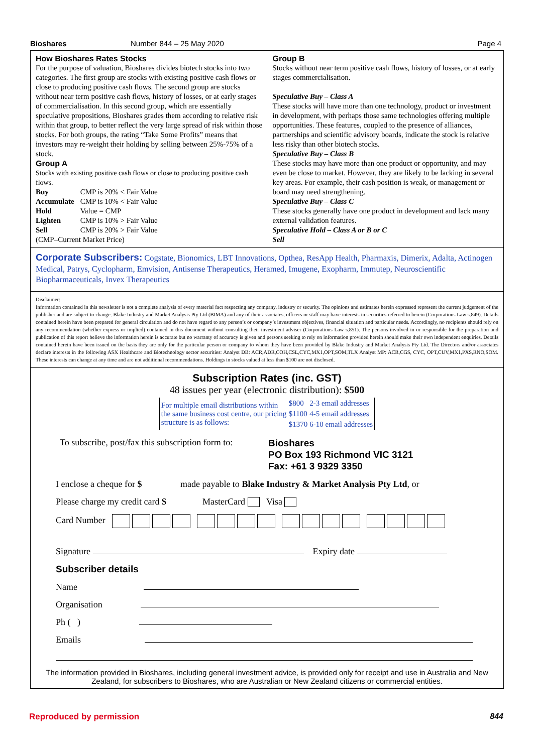Bioshares Number 844 – 25 May 2020 Page 4
How Bioshares Rates Stocks
For the purpose of valuation, Bioshares divides biotech stocks into two categories. The first group are stocks with existing positive cash flows or close to producing positive cash flows. The second group are stocks without near term positive cash flows, history of losses, or at early stages of commercialisation. In this second group, which are essentially speculative propositions, Bioshares grades them according to relative risk within that group, to better reflect the very large spread of risk within those stocks. For both groups, the rating “Take Some Profits” means that investors may re-weight their holding by selling between 25%-75% of a stock.
Group A
Stocks with existing positive cash flows or close to producing positive cash flows.
| Buy | CMP is 20% < Fair Value |
| Accumulate | CMP is 10% < Fair Value |
| Hold | Value = CMP |
| Lighten | CMP is 10% > Fair Value |
| Sell | CMP is 20% > Fair Value |
(CMP–Current Market Price)
Group B
Stocks without near term positive cash flows, history of losses, or at early stages commercialisation.
Speculative Buy – Class A
These stocks will have more than one technology, product or investment in development, with perhaps those same technologies offering multiple opportunities. These features, coupled to the presence of alliances, partnerships and scientific advisory boards, indicate the stock is relative less risky than other biotech stocks.
Speculative Buy – Class B
These stocks may have more than one product or opportunity, and may even be close to market. However, they are likely to be lacking in several key areas. For example, their cash position is weak, or management or board may need strengthening.
Speculative Buy – Class C
These stocks generally have one product in development and lack many external validation features.
Speculative Hold – Class A or B or C
Sell
Corporate Subscribers: Cogstate, Bionomics, LBT Innovations, Opthea, ResApp Health, Pharmaxis, Dimerix, Adalta, Actinogen Medical, Patrys, Cyclopharm, Emvision, Antisense Therapeutics, Heramed, Imugene, Exopharm, Immutep, Neuroscientific Biopharmaceuticals, Invex Therapeutics
Disclaimer:
Information contained in this newsletter is not a complete analysis of every material fact respecting any company, industry or security. The opinions and estimates herein expressed represent the current judgement of the publisher and are subject to change. Blake Industry and Market Analysis Pty Ltd (BIMA) and any of their associates, officers or staff may have interests in securities referred to herein (Corporations Law s.849). Details contained herein have been prepared for general circulation and do not have regard to any person’s or company’s investment objectives, financial situation and particular needs. Accordingly, no recipients should rely on any recommendation (whether express or implied) contained in this document without consulting their investment adviser (Corporations Law s.851). The persons involved in or responsible for the preparation and publication of this report believe the information herein is accurate but no warranty of accuracy is given and persons seeking to rely on information provided herein should make their own independent enquiries. Details contained herein have been issued on the basis they are only for the particular person or company to whom they have been provided by Blake Industry and Market Analysis Pty Ltd. The Directors and/or associates declare interests in the following ASX Healthcare and Biotechnology sector securities: Analyst DB: ACR,ADR,COH,CSL,CYC,MX1,OPT,SOM,TLX Analyst MP: ACR,CGS, CYC, OPT,CUV,MX1,PXS,RNO,SOM. These interests can change at any time and are not additional recommendations. Holdings in stocks valued at less than $100 are not disclosed.
Subscription Rates (inc. GST)
48 issues per year (electronic distribution): $500
| For multiple email distributions within the same business cost centre, our pricing structure is as follows: | $800 | 2-3 email addresses |
| | $1100 | 4-5 email addresses |
| | $1370 | 6-10 email addresses |
To subscribe, post/fax this subscription form to:
Bioshares
PO Box 193 Richmond VIC 3121
Fax: +61 3 9329 3350
I enclose a cheque for $ made payable to Blake Industry & Market Analysis Pty Ltd, or
Please charge my credit card $ MasterCard Visa
Card Number
Signature Expiry date
Subscriber details
Name
Organisation
Ph ( )
Emails
The information provided in Bioshares, including general investment advice, is provided only for receipt and use in Australia and New Zealand, for subscribers to Bioshares, who are Australian or New Zealand citizens or commercial entities.
Reproduced by permission 844